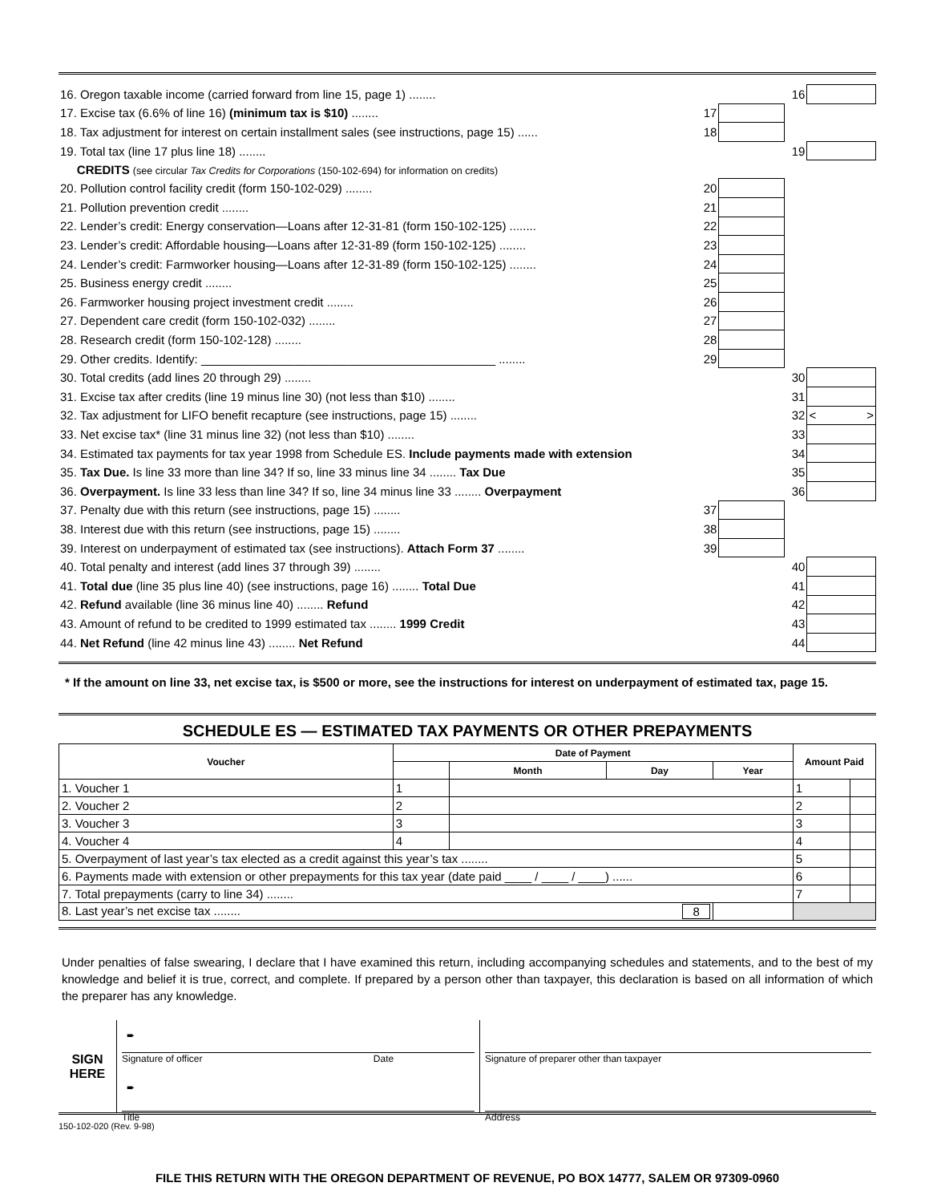| 16. Oregon taxable income (carried forward from line 15, page 1) ........ | | | 16 | |
| 17. Excise tax (6.6% of line 16) (minimum tax is $10) ........ | 17 | | | |
| 18. Tax adjustment for interest on certain installment sales (see instructions, page 15) ...... | 18 | | | |
| 19. Total tax (line 17 plus line 18) ........ | | | 19 | |
| CREDITS (see circular Tax Credits for Corporations (150-102-694) for information on credits) | | | | |
| 20. Pollution control facility credit (form 150-102-029) ........ | 20 | | | |
| 21. Pollution prevention credit ........ | 21 | | | |
| 22. Lender’s credit: Energy conservation—Loans after 12-31-81 (form 150-102-125) ........ | 22 | | | |
| 23. Lender’s credit: Affordable housing—Loans after 12-31-89 (form 150-102-125) ........ | 23 | | | |
| 24. Lender’s credit: Farmworker housing—Loans after 12-31-89 (form 150-102-125) ........ | 24 | | | |
| 25. Business energy credit ........ | 25 | | | |
| 26. Farmworker housing project investment credit ........ | 26 | | | |
| 27. Dependent care credit (form 150-102-032) ........ | 27 | | | |
| 28. Research credit (form 150-102-128) ........ | 28 | | | |
| 29. Other credits. Identify: ____________________________________________ ........ | 29 | | | |
| 30. Total credits (add lines 20 through 29) ........ | | | 30 | |
| 31. Excise tax after credits (line 19 minus line 30) (not less than $10) ........ | | | 31 | |
| 32. Tax adjustment for LIFO benefit recapture (see instructions, page 15) ........ | | | 32 | < > |
| 33. Net excise tax* (line 31 minus line 32) (not less than $10) ........ | | | 33 | |
| 34. Estimated tax payments for tax year 1998 from Schedule ES. Include payments made with extension | | | 34 | |
| 35. Tax Due. Is line 33 more than line 34? If so, line 33 minus line 34 ........ Tax Due | | | 35 | |
| 36. Overpayment. Is line 33 less than line 34? If so, line 34 minus line 33 ........ Overpayment | | | 36 | |
| 37. Penalty due with this return (see instructions, page 15) ........ | 37 | | | |
| 38. Interest due with this return (see instructions, page 15) ........ | 38 | | | |
| 39. Interest on underpayment of estimated tax (see instructions). Attach Form 37 ........ | 39 | | | |
| 40. Total penalty and interest (add lines 37 through 39) ........ | | | 40 | |
| 41. Total due (line 35 plus line 40) (see instructions, page 16) ........ Total Due | | | 41 | |
| 42. Refund available (line 36 minus line 40) ........ Refund | | | 42 | |
| 43. Amount of refund to be credited to 1999 estimated tax ........ 1999 Credit | | | 43 | |
| 44. Net Refund (line 42 minus line 43) ........ Net Refund | | | 44 | |
* If the amount on line 33, net excise tax, is $500 or more, see the instructions for interest on underpayment of estimated tax, page 15.
SCHEDULE ES — ESTIMATED TAX PAYMENTS OR OTHER PREPAYMENTS
| Voucher | Date of Payment | | | | Amount Paid | |
| --- | --- | --- | --- | --- | --- | --- |
| | | Month | Day | Year | | |
| 1. Voucher 1 | 1 | | | | 1 | |
| 2. Voucher 2 | 2 | | | | 2 | |
| 3. Voucher 3 | 3 | | | | 3 | |
| 4. Voucher 4 | 4 | | | | 4 | |
| 5. Overpayment of last year’s tax elected as a credit against this year’s tax ........ | | | | | 5 | |
| 6. Payments made with extension or other prepayments for this tax year (date paid ____ / ____ / ____) ...... | | | | | 6 | |
| 7. Total prepayments (carry to line 34) ........ | | | | | 7 | |
| 8. Last year’s net excise tax ........ 8 | | | | | | |
Under penalties of false swearing, I declare that I have examined this return, including accompanying schedules and statements, and to the best of my knowledge and belief it is true, correct, and complete. If prepared by a person other than taxpayer, this declaration is based on all information of which the preparer has any knowledge.
SIGN
HERE
➨
Signature of officer Date
➨
Title
Signature of preparer other than taxpayer
Address
150-102-020 (Rev. 9-98)
FILE THIS RETURN WITH THE OREGON DEPARTMENT OF REVENUE, PO BOX 14777, SALEM OR 97309-0960